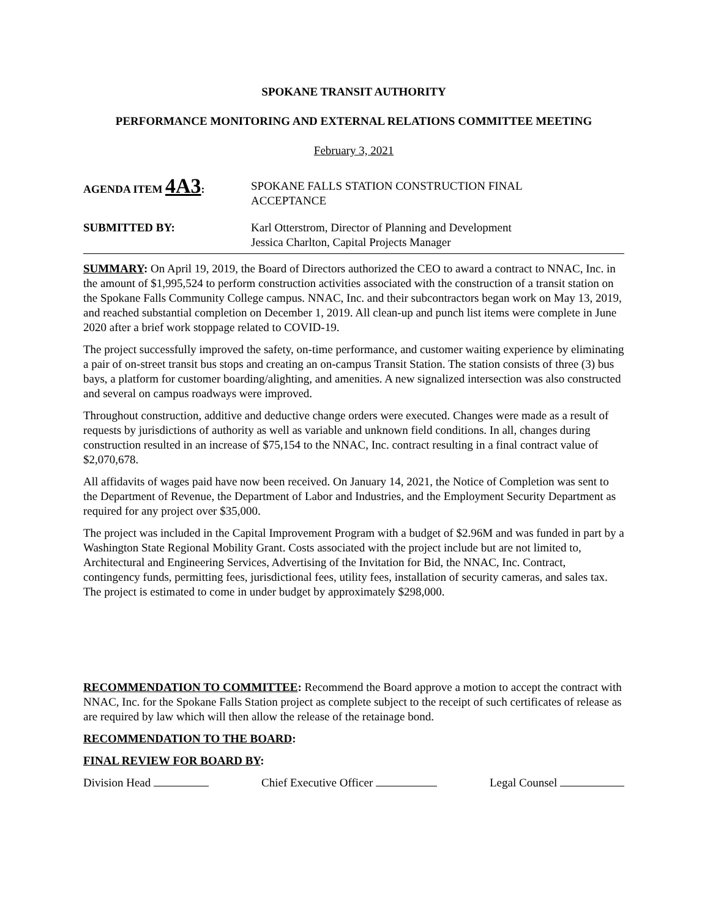SPOKANE TRANSIT AUTHORITY
PERFORMANCE MONITORING AND EXTERNAL RELATIONS COMMITTEE MEETING
February 3, 2021
AGENDA ITEM 4A3: SPOKANE FALLS STATION CONSTRUCTION FINAL
ACCEPTANCE
SUBMITTED BY: Karl Otterstrom, Director of Planning and Development
Jessica Charlton, Capital Projects Manager
SUMMARY: On April 19, 2019, the Board of Directors authorized the CEO to award a contract to NNAC, Inc. in the amount of $1,995,524 to perform construction activities associated with the construction of a transit station on the Spokane Falls Community College campus. NNAC, Inc. and their subcontractors began work on May 13, 2019, and reached substantial completion on December 1, 2019. All clean-up and punch list items were complete in June 2020 after a brief work stoppage related to COVID-19.
The project successfully improved the safety, on-time performance, and customer waiting experience by eliminating a pair of on-street transit bus stops and creating an on-campus Transit Station. The station consists of three (3) bus bays, a platform for customer boarding/alighting, and amenities. A new signalized intersection was also constructed and several on campus roadways were improved.
Throughout construction, additive and deductive change orders were executed. Changes were made as a result of requests by jurisdictions of authority as well as variable and unknown field conditions. In all, changes during construction resulted in an increase of $75,154 to the NNAC, Inc. contract resulting in a final contract value of $2,070,678.
All affidavits of wages paid have now been received. On January 14, 2021, the Notice of Completion was sent to the Department of Revenue, the Department of Labor and Industries, and the Employment Security Department as required for any project over $35,000.
The project was included in the Capital Improvement Program with a budget of $2.96M and was funded in part by a Washington State Regional Mobility Grant. Costs associated with the project include but are not limited to, Architectural and Engineering Services, Advertising of the Invitation for Bid, the NNAC, Inc. Contract, contingency funds, permitting fees, jurisdictional fees, utility fees, installation of security cameras, and sales tax. The project is estimated to come in under budget by approximately $298,000.
RECOMMENDATION TO COMMITTEE: Recommend the Board approve a motion to accept the contract with NNAC, Inc. for the Spokane Falls Station project as complete subject to the receipt of such certificates of release as are required by law which will then allow the release of the retainage bond.
RECOMMENDATION TO THE BOARD:
FINAL REVIEW FOR BOARD BY:
Division Head Chief Executive Officer Legal Counsel